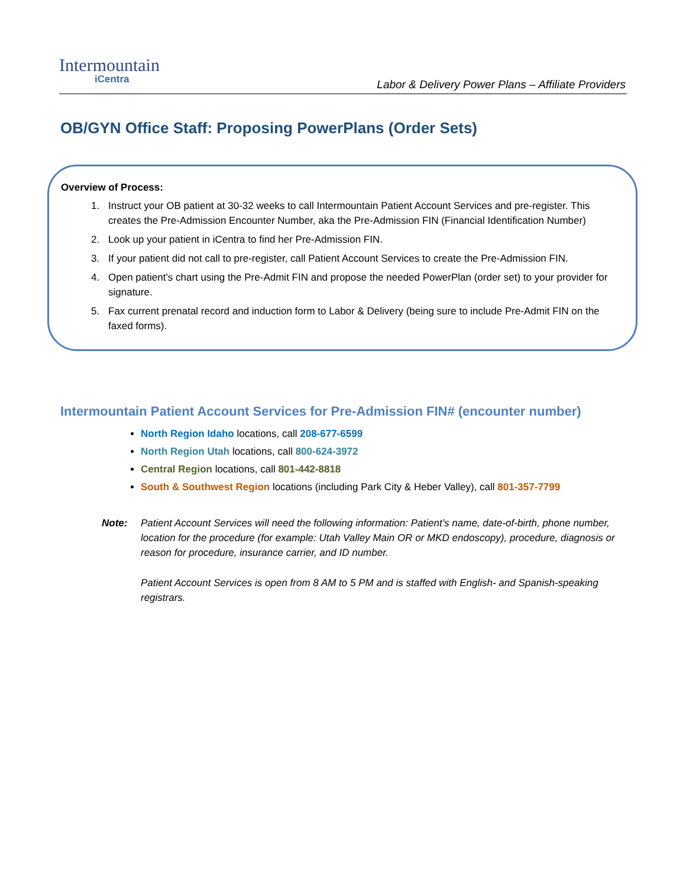Intermountain
iCentra
Labor & Delivery Power Plans – Affiliate Providers
OB/GYN Office Staff: Proposing PowerPlans (Order Sets)
Overview of Process:
1. Instruct your OB patient at 30-32 weeks to call Intermountain Patient Account Services and pre-register. This creates the Pre-Admission Encounter Number, aka the Pre-Admission FIN (Financial Identification Number)
2. Look up your patient in iCentra to find her Pre-Admission FIN.
3. If your patient did not call to pre-register, call Patient Account Services to create the Pre-Admission FIN.
4. Open patient’s chart using the Pre-Admit FIN and propose the needed PowerPlan (order set) to your provider for signature.
5. Fax current prenatal record and induction form to Labor & Delivery (being sure to include Pre-Admit FIN on the faxed forms).
Intermountain Patient Account Services for Pre-Admission FIN# (encounter number)
North Region Idaho locations, call 208-677-6599
North Region Utah locations, call 800-624-3972
Central Region locations, call 801-442-8818
South & Southwest Region locations (including Park City & Heber Valley), call 801-357-7799
Note: Patient Account Services will need the following information: Patient’s name, date-of-birth, phone number, location for the procedure (for example: Utah Valley Main OR or MKD endoscopy), procedure, diagnosis or reason for procedure, insurance carrier, and ID number.
Patient Account Services is open from 8 AM to 5 PM and is staffed with English- and Spanish-speaking registrars.